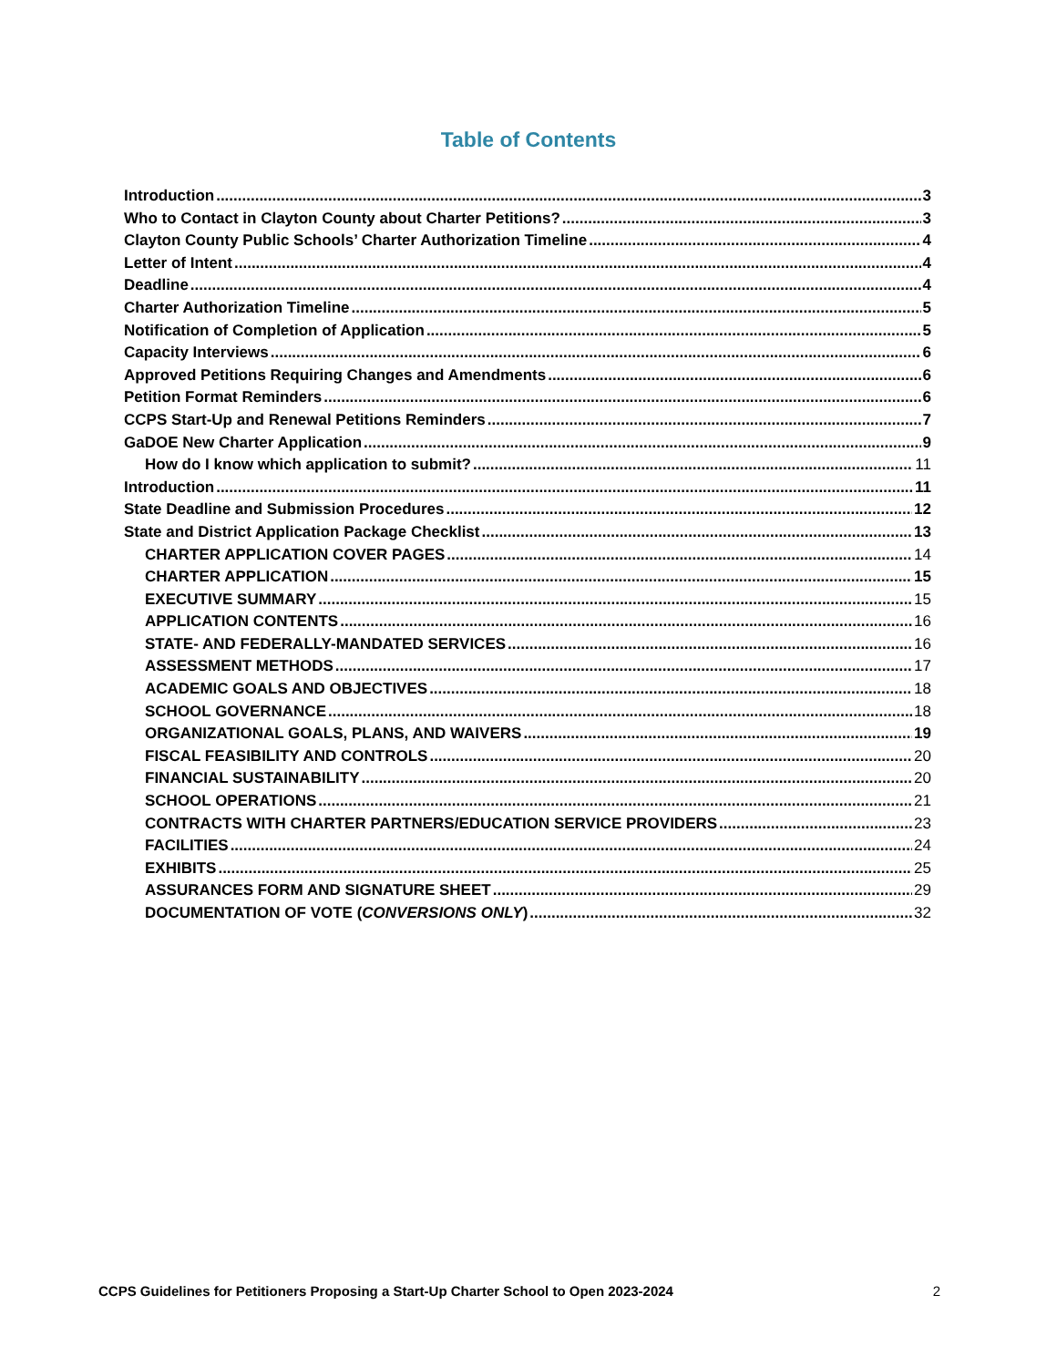Table of Contents
Introduction 3
Who to Contact in Clayton County about Charter Petitions? 3
Clayton County Public Schools’ Charter Authorization Timeline 4
Letter of Intent 4
Deadline 4
Charter Authorization Timeline 5
Notification of Completion of Application 5
Capacity Interviews 6
Approved Petitions Requiring Changes and Amendments 6
Petition Format Reminders 6
CCPS Start-Up and Renewal Petitions Reminders 7
GaDOE New Charter Application 9
How do I know which application to submit? 11
Introduction 11
State Deadline and Submission Procedures 12
State and District Application Package Checklist 13
CHARTER APPLICATION COVER PAGES 14
CHARTER APPLICATION 15
EXECUTIVE SUMMARY 15
APPLICATION CONTENTS 16
STATE- AND FEDERALLY-MANDATED SERVICES 16
ASSESSMENT METHODS 17
ACADEMIC GOALS AND OBJECTIVES 18
SCHOOL GOVERNANCE 18
ORGANIZATIONAL GOALS, PLANS, AND WAIVERS 19
FISCAL FEASIBILITY AND CONTROLS 20
FINANCIAL SUSTAINABILITY 20
SCHOOL OPERATIONS 21
CONTRACTS WITH CHARTER PARTNERS/EDUCATION SERVICE PROVIDERS 23
FACILITIES 24
EXHIBITS 25
ASSURANCES FORM AND SIGNATURE SHEET 29
DOCUMENTATION OF VOTE (CONVERSIONS ONLY) 32
CCPS Guidelines for Petitioners Proposing a Start-Up Charter School to Open 2023-2024 2